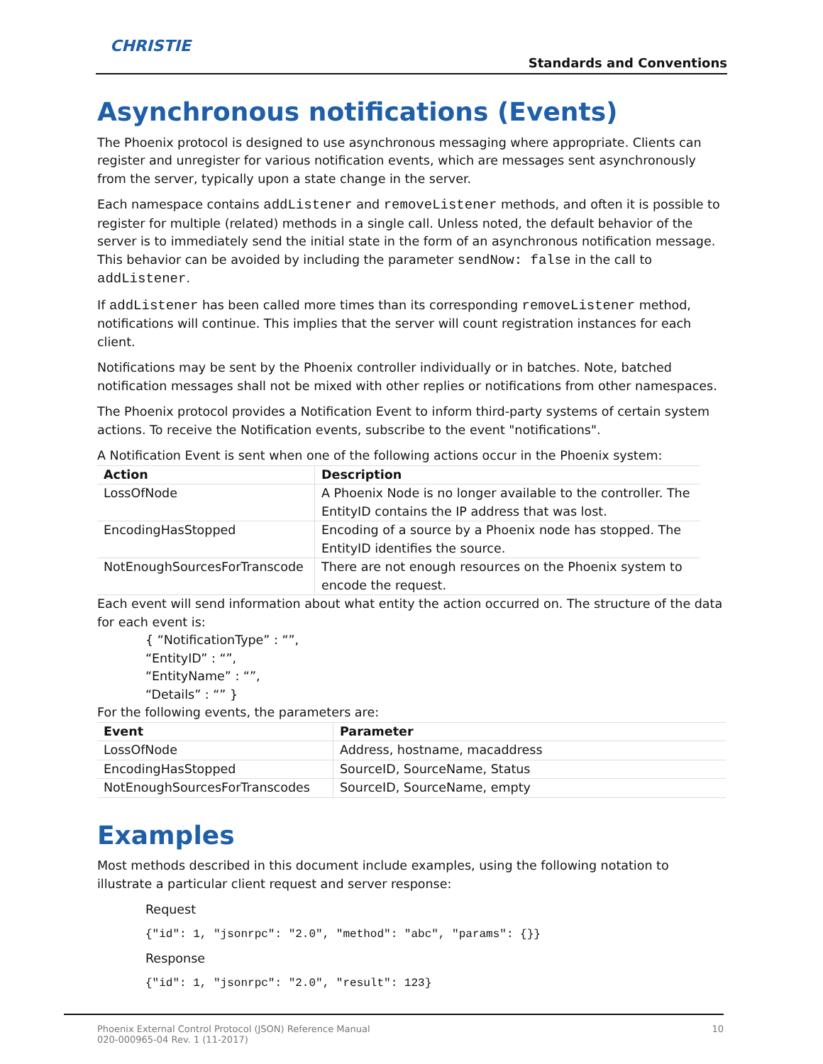CHRISTIE
Standards and Conventions
Asynchronous notifications (Events)
The Phoenix protocol is designed to use asynchronous messaging where appropriate. Clients can register and unregister for various notification events, which are messages sent asynchronously from the server, typically upon a state change in the server.
Each namespace contains addListener and removeListener methods, and often it is possible to register for multiple (related) methods in a single call. Unless noted, the default behavior of the server is to immediately send the initial state in the form of an asynchronous notification message. This behavior can be avoided by including the parameter sendNow: false in the call to addListener.
If addListener has been called more times than its corresponding removeListener method, notifications will continue. This implies that the server will count registration instances for each client.
Notifications may be sent by the Phoenix controller individually or in batches. Note, batched notification messages shall not be mixed with other replies or notifications from other namespaces.
The Phoenix protocol provides a Notification Event to inform third-party systems of certain system actions. To receive the Notification events, subscribe to the event "notifications".
A Notification Event is sent when one of the following actions occur in the Phoenix system:
| Action | Description |
| --- | --- |
| LossOfNode | A Phoenix Node is no longer available to the controller. The EntityID contains the IP address that was lost. |
| EncodingHasStopped | Encoding of a source by a Phoenix node has stopped. The EntityID identifies the source. |
| NotEnoughSourcesForTranscode | There are not enough resources on the Phoenix system to encode the request. |
Each event will send information about what entity the action occurred on. The structure of the data for each event is:
{ “NotificationType” : “”,
“EntityID” : “”,
“EntityName” : “”,
“Details” : “” }
For the following events, the parameters are:
| Event | Parameter |
| --- | --- |
| LossOfNode | Address, hostname, macaddress |
| EncodingHasStopped | SourceID, SourceName, Status |
| NotEnoughSourcesForTranscodes | SourceID, SourceName, empty |
Examples
Most methods described in this document include examples, using the following notation to illustrate a particular client request and server response:
Request
{"id": 1, "jsonrpc": "2.0", "method": "abc", "params": {}}
Response
{"id": 1, "jsonrpc": "2.0", "result": 123}
Phoenix External Control Protocol (JSON) Reference Manual
020-000965-04 Rev. 1 (11-2017)
10